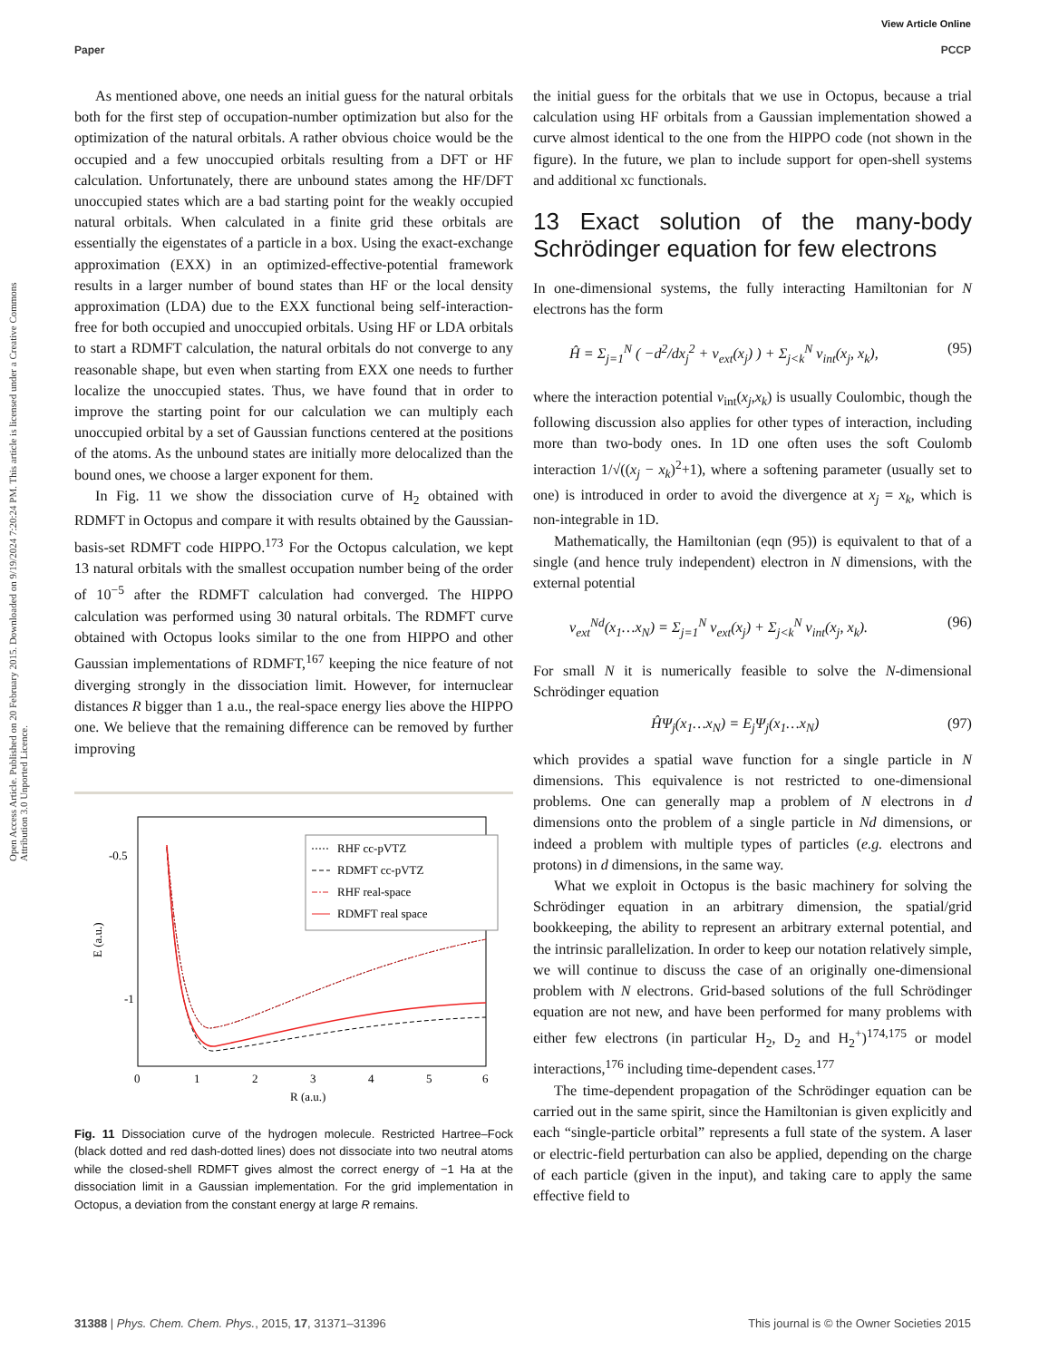View Article Online
Paper PCCP
Open Access Article. Published on 20 February 2015. Downloaded on 9/19/2024 7:20:24 PM. This article is licensed under a Creative Commons Attribution 3.0 Unported Licence.
As mentioned above, one needs an initial guess for the natural orbitals both for the first step of occupation-number optimization but also for the optimization of the natural orbitals. A rather obvious choice would be the occupied and a few unoccupied orbitals resulting from a DFT or HF calculation. Unfortunately, there are unbound states among the HF/DFT unoccupied states which are a bad starting point for the weakly occupied natural orbitals. When calculated in a finite grid these orbitals are essentially the eigenstates of a particle in a box. Using the exact-exchange approximation (EXX) in an optimized-effective-potential framework results in a larger number of bound states than HF or the local density approximation (LDA) due to the EXX functional being self-interaction-free for both occupied and unoccupied orbitals. Using HF or LDA orbitals to start a RDMFT calculation, the natural orbitals do not converge to any reasonable shape, but even when starting from EXX one needs to further localize the unoccupied states. Thus, we have found that in order to improve the starting point for our calculation we can multiply each unoccupied orbital by a set of Gaussian functions centered at the positions of the atoms. As the unbound states are initially more delocalized than the bound ones, we choose a larger exponent for them.
In Fig. 11 we show the dissociation curve of H<sub>2</sub> obtained with RDMFT in Octopus and compare it with results obtained by the Gaussian-basis-set RDMFT code HIPPO.<sup>173</sup> For the Octopus calculation, we kept 13 natural orbitals with the smallest occupation number being of the order of 10<sup>−5</sup> after the RDMFT calculation had converged. The HIPPO calculation was performed using 30 natural orbitals. The RDMFT curve obtained with Octopus looks similar to the one from HIPPO and other Gaussian implementations of RDMFT,<sup>167</sup> keeping the nice feature of not diverging strongly in the dissociation limit. However, for internuclear distances R bigger than 1 a.u., the real-space energy lies above the HIPPO one. We believe that the remaining difference can be removed by further improving
-0.5
-1
0
1
2
3
4
5
6
R (a.u.)
E (a.u.)
RHF cc-pVTZ
RDMFT cc-pVTZ
RHF real-space
RDMFT real space
Fig. 11 Dissociation curve of the hydrogen molecule. Restricted Hartree–Fock (black dotted and red dash-dotted lines) does not dissociate into two neutral atoms while the closed-shell RDMFT gives almost the correct energy of −1 Ha at the dissociation limit in a Gaussian implementation. For the grid implementation in Octopus, a deviation from the constant energy at large R remains.
the initial guess for the orbitals that we use in Octopus, because a trial calculation using HF orbitals from a Gaussian implementation showed a curve almost identical to the one from the HIPPO code (not shown in the figure). In the future, we plan to include support for open-shell systems and additional xc functionals.
13 Exact solution of the many-body Schrödinger equation for few electrons
In one-dimensional systems, the fully interacting Hamiltonian for N electrons has the form
Ĥ = Σ<sub>j=1</sub><sup>N</sup> ( −d<sup>2</sup>/dx<sub>j</sub><sup>2</sup> + v<sub>ext</sub>(x<sub>j</sub>) ) + Σ<sub>j<k</sub><sup>N</sup> v<sub>int</sub>(x<sub>j</sub>, x<sub>k</sub>), (95)
where the interaction potential v<sub>int</sub>(x<sub>j</sub>,x<sub>k</sub>) is usually Coulombic, though the following discussion also applies for other types of interaction, including more than two-body ones. In 1D one often uses the soft Coulomb interaction 1/√((x<sub>j</sub> − x<sub>k</sub>)<sup>2</sup>+1), where a softening parameter (usually set to one) is introduced in order to avoid the divergence at x<sub>j</sub> = x<sub>k</sub>, which is non-integrable in 1D.
Mathematically, the Hamiltonian (eqn (95)) is equivalent to that of a single (and hence truly independent) electron in N dimensions, with the external potential
v<sub>ext</sub><sup>Nd</sup>(x<sub>1</sub>…x<sub>N</sub>) = Σ<sub>j=1</sub><sup>N</sup> v<sub>ext</sub>(x<sub>j</sub>) + Σ<sub>j<k</sub><sup>N</sup> v<sub>int</sub>(x<sub>j</sub>, x<sub>k</sub>). (96)
For small N it is numerically feasible to solve the N-dimensional Schrödinger equation
ĤΨ<sub>j</sub>(x<sub>1</sub>…x<sub>N</sub>) = E<sub>j</sub>Ψ<sub>j</sub>(x<sub>1</sub>…x<sub>N</sub>) (97)
which provides a spatial wave function for a single particle in N dimensions. This equivalence is not restricted to one-dimensional problems. One can generally map a problem of N electrons in d dimensions onto the problem of a single particle in Nd dimensions, or indeed a problem with multiple types of particles (e.g. electrons and protons) in d dimensions, in the same way.
What we exploit in Octopus is the basic machinery for solving the Schrödinger equation in an arbitrary dimension, the spatial/grid bookkeeping, the ability to represent an arbitrary external potential, and the intrinsic parallelization. In order to keep our notation relatively simple, we will continue to discuss the case of an originally one-dimensional problem with N electrons. Grid-based solutions of the full Schrödinger equation are not new, and have been performed for many problems with either few electrons (in particular H<sub>2</sub>, D<sub>2</sub> and H<sub>2</sub><sup>+</sup>)<sup>174,175</sup> or model interactions,<sup>176</sup> including time-dependent cases.<sup>177</sup>
The time-dependent propagation of the Schrödinger equation can be carried out in the same spirit, since the Hamiltonian is given explicitly and each “single-particle orbital” represents a full state of the system. A laser or electric-field perturbation can also be applied, depending on the charge of each particle (given in the input), and taking care to apply the same effective field to
31388 | Phys. Chem. Chem. Phys., 2015, 17, 31371–31396 This journal is © the Owner Societies 2015